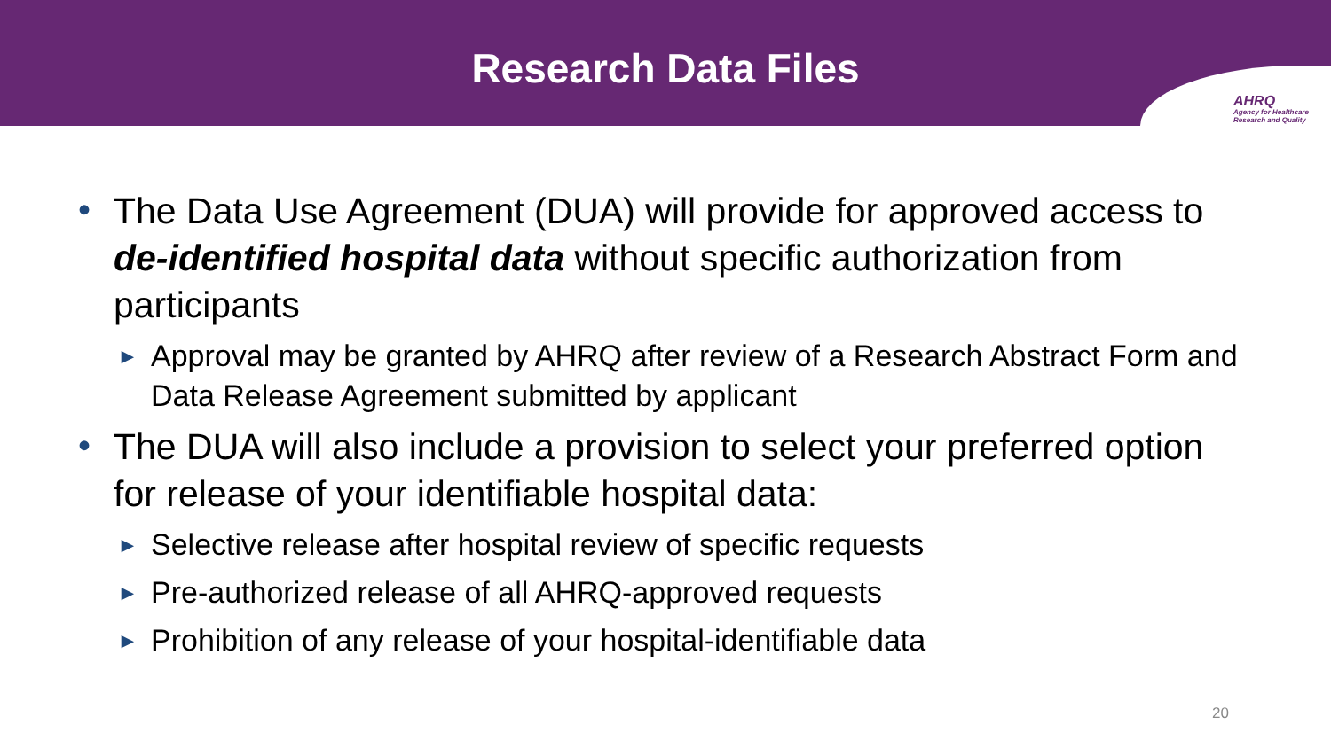Research Data Files
AHRQ
Agency for Healthcare
Research and Quality
• The Data Use Agreement (DUA) will provide for approved access to de-identified hospital data without specific authorization from participants
► Approval may be granted by AHRQ after review of a Research Abstract Form and Data Release Agreement submitted by applicant
• The DUA will also include a provision to select your preferred option for release of your identifiable hospital data:
► Selective release after hospital review of specific requests
► Pre-authorized release of all AHRQ-approved requests
► Prohibition of any release of your hospital-identifiable data
20